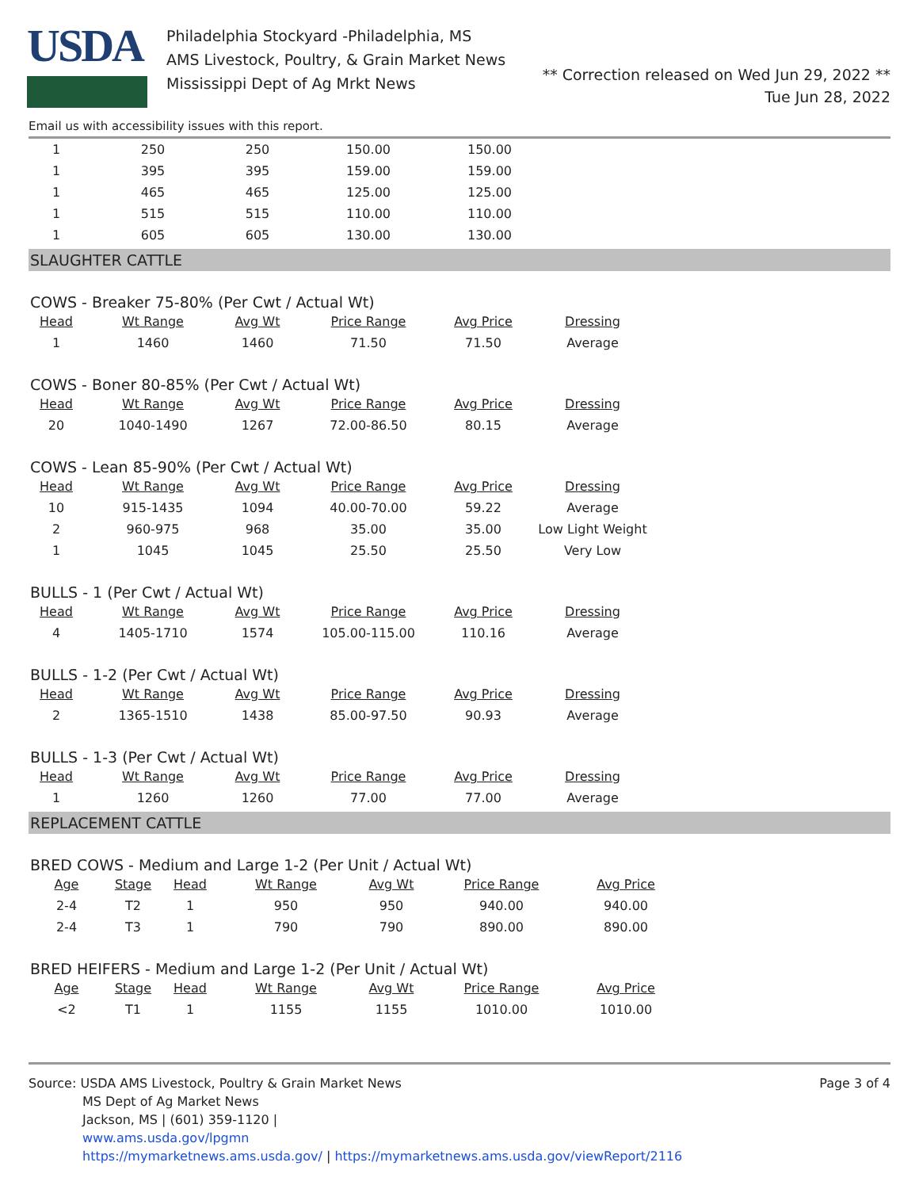USDA
Philadelphia Stockyard -Philadelphia, MS
AMS Livestock, Poultry, & Grain Market News
Mississippi Dept of Ag Mrkt News
** Correction released on Wed Jun 29, 2022 **
Tue Jun 28, 2022
Email us with accessibility issues with this report.
| 1 | 250 | 250 | 150.00 | 150.00 |
| 1 | 395 | 395 | 159.00 | 159.00 |
| 1 | 465 | 465 | 125.00 | 125.00 |
| 1 | 515 | 515 | 110.00 | 110.00 |
| 1 | 605 | 605 | 130.00 | 130.00 |
SLAUGHTER CATTLE
COWS - Breaker 75-80% (Per Cwt / Actual Wt)
| Head | Wt Range | Avg Wt | Price Range | Avg Price | Dressing |
| --- | --- | --- | --- | --- | --- |
| 1 | 1460 | 1460 | 71.50 | 71.50 | Average |
COWS - Boner 80-85% (Per Cwt / Actual Wt)
| Head | Wt Range | Avg Wt | Price Range | Avg Price | Dressing |
| --- | --- | --- | --- | --- | --- |
| 20 | 1040-1490 | 1267 | 72.00-86.50 | 80.15 | Average |
COWS - Lean 85-90% (Per Cwt / Actual Wt)
| Head | Wt Range | Avg Wt | Price Range | Avg Price | Dressing |
| --- | --- | --- | --- | --- | --- |
| 10 | 915-1435 | 1094 | 40.00-70.00 | 59.22 | Average |
| 2 | 960-975 | 968 | 35.00 | 35.00 | Low Light Weight |
| 1 | 1045 | 1045 | 25.50 | 25.50 | Very Low |
BULLS - 1 (Per Cwt / Actual Wt)
| Head | Wt Range | Avg Wt | Price Range | Avg Price | Dressing |
| --- | --- | --- | --- | --- | --- |
| 4 | 1405-1710 | 1574 | 105.00-115.00 | 110.16 | Average |
BULLS - 1-2 (Per Cwt / Actual Wt)
| Head | Wt Range | Avg Wt | Price Range | Avg Price | Dressing |
| --- | --- | --- | --- | --- | --- |
| 2 | 1365-1510 | 1438 | 85.00-97.50 | 90.93 | Average |
BULLS - 1-3 (Per Cwt / Actual Wt)
| Head | Wt Range | Avg Wt | Price Range | Avg Price | Dressing |
| --- | --- | --- | --- | --- | --- |
| 1 | 1260 | 1260 | 77.00 | 77.00 | Average |
REPLACEMENT CATTLE
BRED COWS - Medium and Large 1-2 (Per Unit / Actual Wt)
| Age | Stage | Head | Wt Range | Avg Wt | Price Range | Avg Price |
| --- | --- | --- | --- | --- | --- | --- |
| 2-4 | T2 | 1 | 950 | 950 | 940.00 | 940.00 |
| 2-4 | T3 | 1 | 790 | 790 | 890.00 | 890.00 |
BRED HEIFERS - Medium and Large 1-2 (Per Unit / Actual Wt)
| Age | Stage | Head | Wt Range | Avg Wt | Price Range | Avg Price |
| --- | --- | --- | --- | --- | --- | --- |
| <2 | T1 | 1 | 1155 | 1155 | 1010.00 | 1010.00 |
Page 3 of 4
Source: USDA AMS Livestock, Poultry & Grain Market News
MS Dept of Ag Market News
Jackson, MS | (601) 359-1120 |
www.ams.usda.gov/lpgmn
https://mymarketnews.ams.usda.gov/ | https://mymarketnews.ams.usda.gov/viewReport/2116